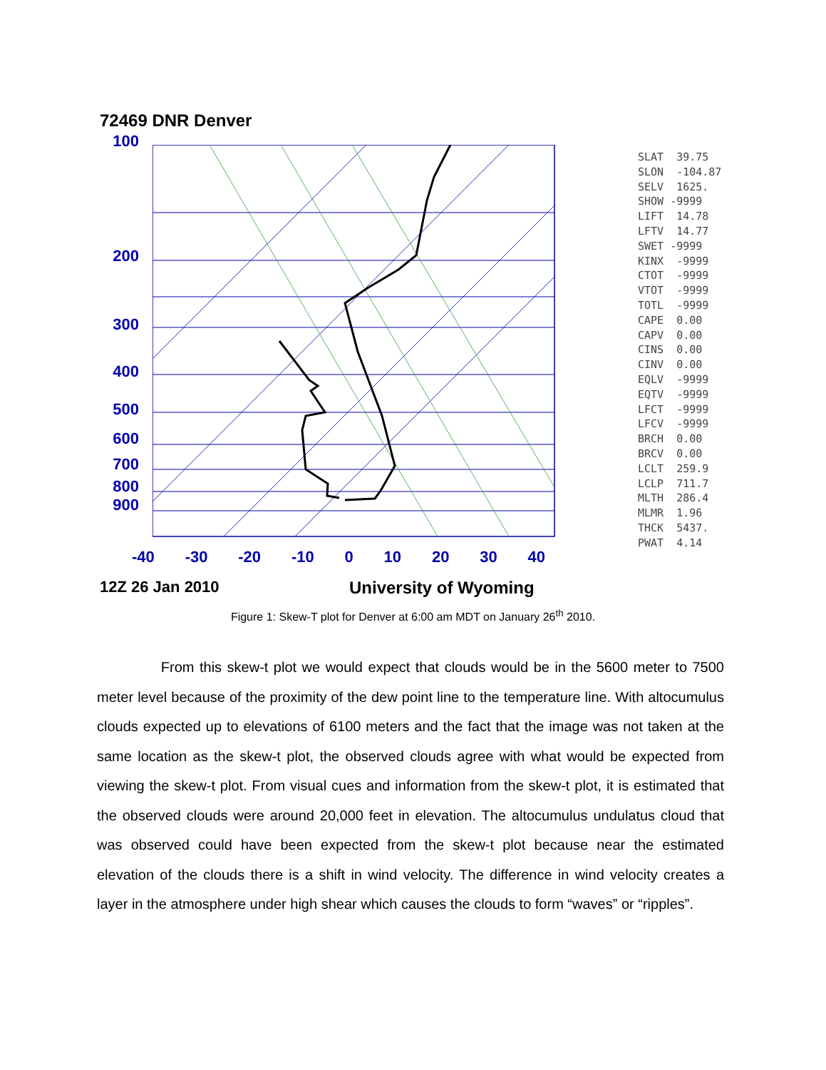72469 DNR Denver
100
200
300
400
500
600
700
800
900
SLAT 39.75 SLON -104.87 SELV 1625. SHOW -9999 LIFT 14.78 LFTV 14.77 SWET -9999 KINX -9999 CTOT -9999 VTOT -9999 TOTL -9999 CAPE 0.00 CAPV 0.00 CINS 0.00 CINV 0.00 EQLV -9999 EQTV -9999 LFCT -9999 LFCV -9999 BRCH 0.00 BRCV 0.00 LCLT 259.9 LCLP 711.7 MLTH 286.4 MLMR 1.96 THCK 5437. PWAT 4.14
-40 -30 -20 -10 0 10 20 30 40
12Z 26 Jan 2010 University of Wyoming
Figure 1: Skew-T plot for Denver at 6:00 am MDT on January 26<sup>th</sup> 2010.
From this skew-t plot we would expect that clouds would be in the 5600 meter to 7500 meter level because of the proximity of the dew point line to the temperature line. With altocumulus clouds expected up to elevations of 6100 meters and the fact that the image was not taken at the same location as the skew-t plot, the observed clouds agree with what would be expected from viewing the skew-t plot. From visual cues and information from the skew-t plot, it is estimated that the observed clouds were around 20,000 feet in elevation. The altocumulus undulatus cloud that was observed could have been expected from the skew-t plot because near the estimated elevation of the clouds there is a shift in wind velocity. The difference in wind velocity creates a layer in the atmosphere under high shear which causes the clouds to form “waves” or “ripples”.